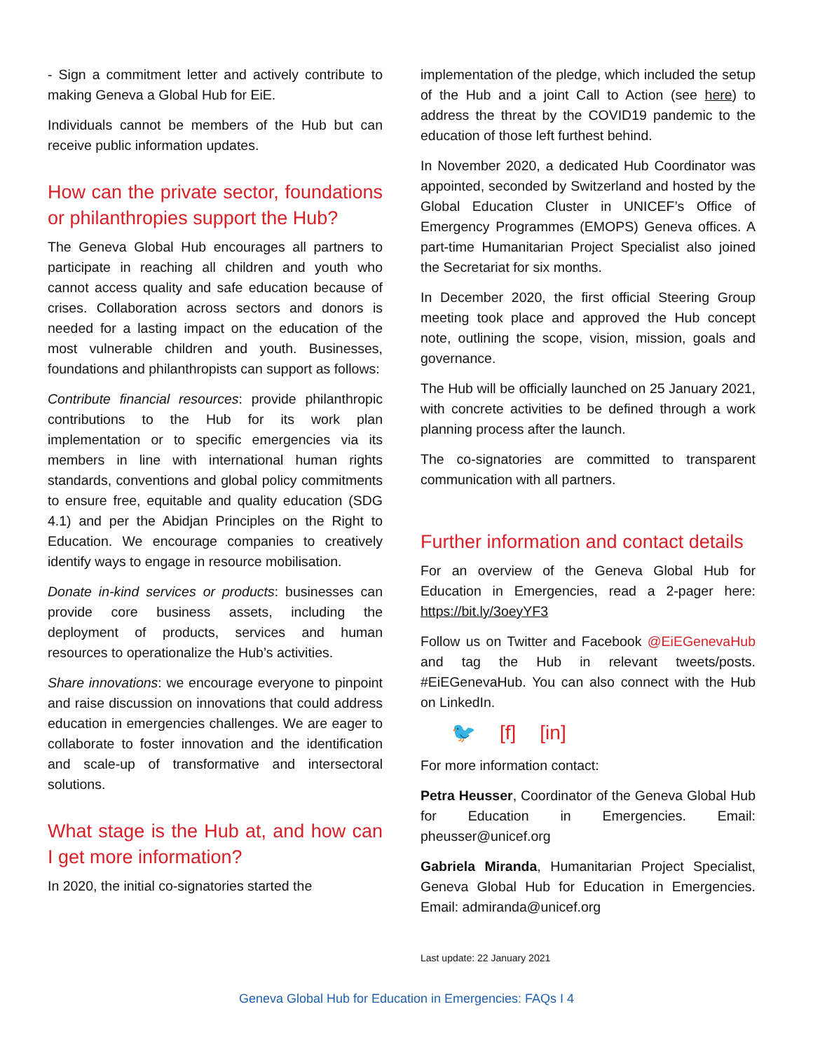- Sign a commitment letter and actively contribute to making Geneva a Global Hub for EiE.
Individuals cannot be members of the Hub but can receive public information updates.
How can the private sector, foundations or philanthropies support the Hub?
The Geneva Global Hub encourages all partners to participate in reaching all children and youth who cannot access quality and safe education because of crises. Collaboration across sectors and donors is needed for a lasting impact on the education of the most vulnerable children and youth. Businesses, foundations and philanthropists can support as follows:
Contribute financial resources: provide philanthropic contributions to the Hub for its work plan implementation or to specific emergencies via its members in line with international human rights standards, conventions and global policy commitments to ensure free, equitable and quality education (SDG 4.1) and per the Abidjan Principles on the Right to Education. We encourage companies to creatively identify ways to engage in resource mobilisation.
Donate in-kind services or products: businesses can provide core business assets, including the deployment of products, services and human resources to operationalize the Hub’s activities.
Share innovations: we encourage everyone to pinpoint and raise discussion on innovations that could address education in emergencies challenges. We are eager to collaborate to foster innovation and the identification and scale-up of transformative and intersectoral solutions.
What stage is the Hub at, and how can I get more information?
In 2020, the initial co-signatories started the
implementation of the pledge, which included the setup of the Hub and a joint Call to Action (see here) to address the threat by the COVID19 pandemic to the education of those left furthest behind.
In November 2020, a dedicated Hub Coordinator was appointed, seconded by Switzerland and hosted by the Global Education Cluster in UNICEF’s Office of Emergency Programmes (EMOPS) Geneva offices. A part-time Humanitarian Project Specialist also joined the Secretariat for six months.
In December 2020, the first official Steering Group meeting took place and approved the Hub concept note, outlining the scope, vision, mission, goals and governance.
The Hub will be officially launched on 25 January 2021, with concrete activities to be defined through a work planning process after the launch.
The co-signatories are committed to transparent communication with all partners.
Further information and contact details
For an overview of the Geneva Global Hub for Education in Emergencies, read a 2-pager here: https://bit.ly/3oeyYF3
Follow us on Twitter and Facebook @EiEGenevaHub and tag the Hub in relevant tweets/posts. #EiEGenevaHub. You can also connect with the Hub on LinkedIn.
🐦 [f] [in]
For more information contact:
Petra Heusser, Coordinator of the Geneva Global Hub for Education in Emergencies. Email: pheusser@unicef.org
Gabriela Miranda, Humanitarian Project Specialist, Geneva Global Hub for Education in Emergencies. Email: admiranda@unicef.org
Last update: 22 January 2021
Geneva Global Hub for Education in Emergencies: FAQs I 4